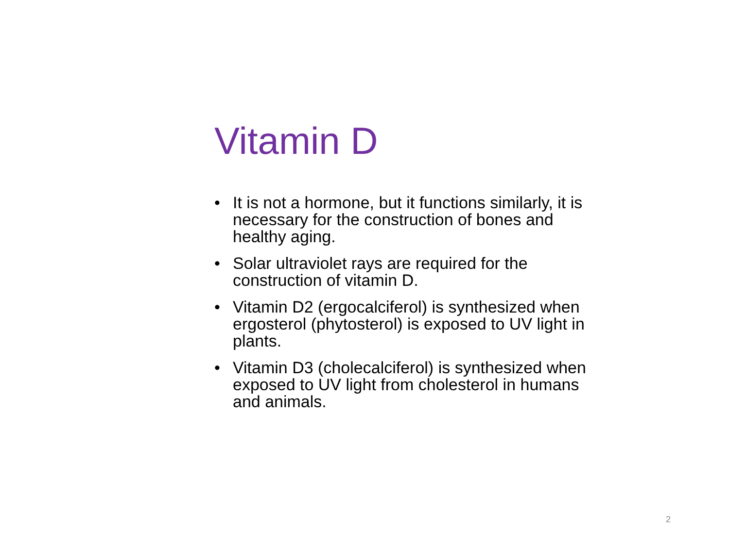Vitamin D
• It is not a hormone, but it functions similarly, it is necessary for the construction of bones and healthy aging.
• Solar ultraviolet rays are required for the construction of vitamin D.
• Vitamin D2 (ergocalciferol) is synthesized when ergosterol (phytosterol) is exposed to UV light in plants.
• Vitamin D3 (cholecalciferol) is synthesized when exposed to UV light from cholesterol in humans and animals.
2